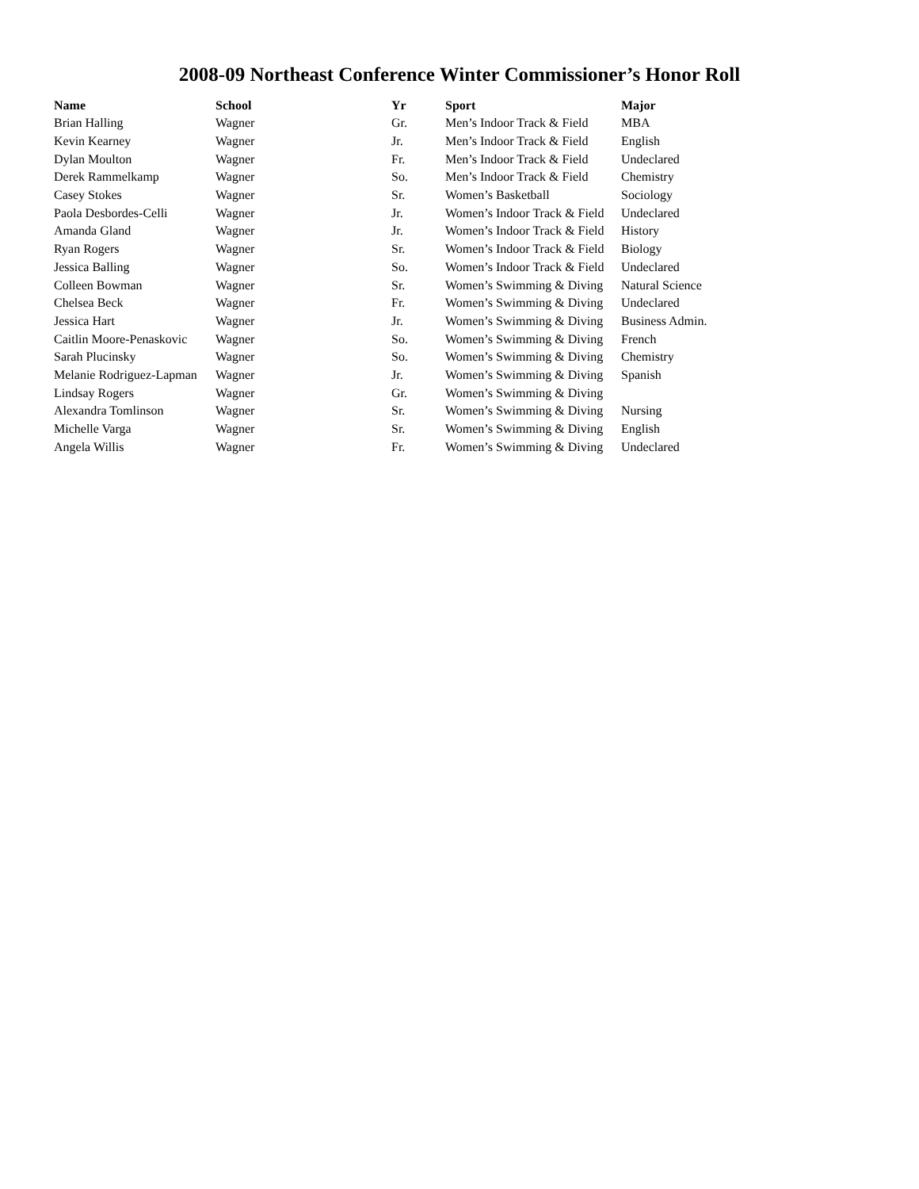2008-09 Northeast Conference Winter Commissioner’s Honor Roll
| Name | School | Yr | Sport | Major |
| --- | --- | --- | --- | --- |
| Brian Halling | Wagner | Gr. | Men’s Indoor Track & Field | MBA |
| Kevin Kearney | Wagner | Jr. | Men’s Indoor Track & Field | English |
| Dylan Moulton | Wagner | Fr. | Men’s Indoor Track & Field | Undeclared |
| Derek Rammelkamp | Wagner | So. | Men’s Indoor Track & Field | Chemistry |
| Casey Stokes | Wagner | Sr. | Women’s Basketball | Sociology |
| Paola Desbordes-Celli | Wagner | Jr. | Women’s Indoor Track & Field | Undeclared |
| Amanda Gland | Wagner | Jr. | Women’s Indoor Track & Field | History |
| Ryan Rogers | Wagner | Sr. | Women’s Indoor Track & Field | Biology |
| Jessica Balling | Wagner | So. | Women’s Indoor Track & Field | Undeclared |
| Colleen Bowman | Wagner | Sr. | Women’s Swimming & Diving | Natural Science |
| Chelsea Beck | Wagner | Fr. | Women’s Swimming & Diving | Undeclared |
| Jessica Hart | Wagner | Jr. | Women’s Swimming & Diving | Business Admin. |
| Caitlin Moore-Penaskovic | Wagner | So. | Women’s Swimming & Diving | French |
| Sarah Plucinsky | Wagner | So. | Women’s Swimming & Diving | Chemistry |
| Melanie Rodriguez-Lapman | Wagner | Jr. | Women’s Swimming & Diving | Spanish |
| Lindsay Rogers | Wagner | Gr. | Women’s Swimming & Diving | |
| Alexandra Tomlinson | Wagner | Sr. | Women’s Swimming & Diving | Nursing |
| Michelle Varga | Wagner | Sr. | Women’s Swimming & Diving | English |
| Angela Willis | Wagner | Fr. | Women’s Swimming & Diving | Undeclared |